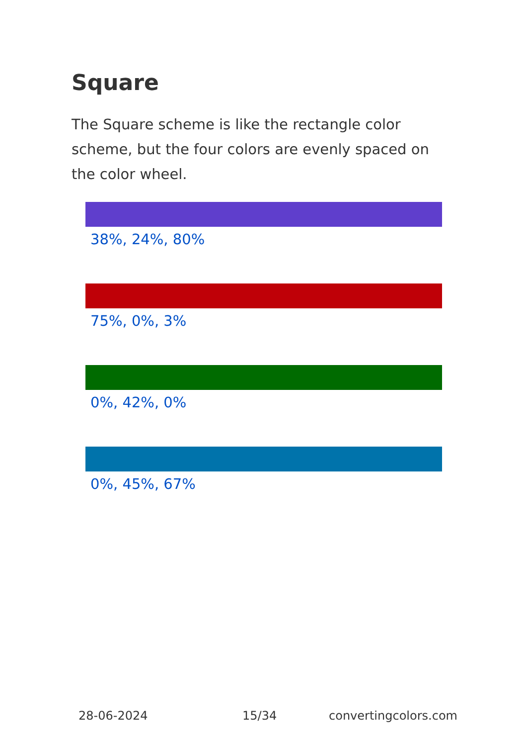Square
The Square scheme is like the rectangle color scheme, but the four colors are evenly spaced on the color wheel.
38%, 24%, 80%
75%, 0%, 3%
0%, 42%, 0%
0%, 45%, 67%
28-06-2024 15/34 convertingcolors.com